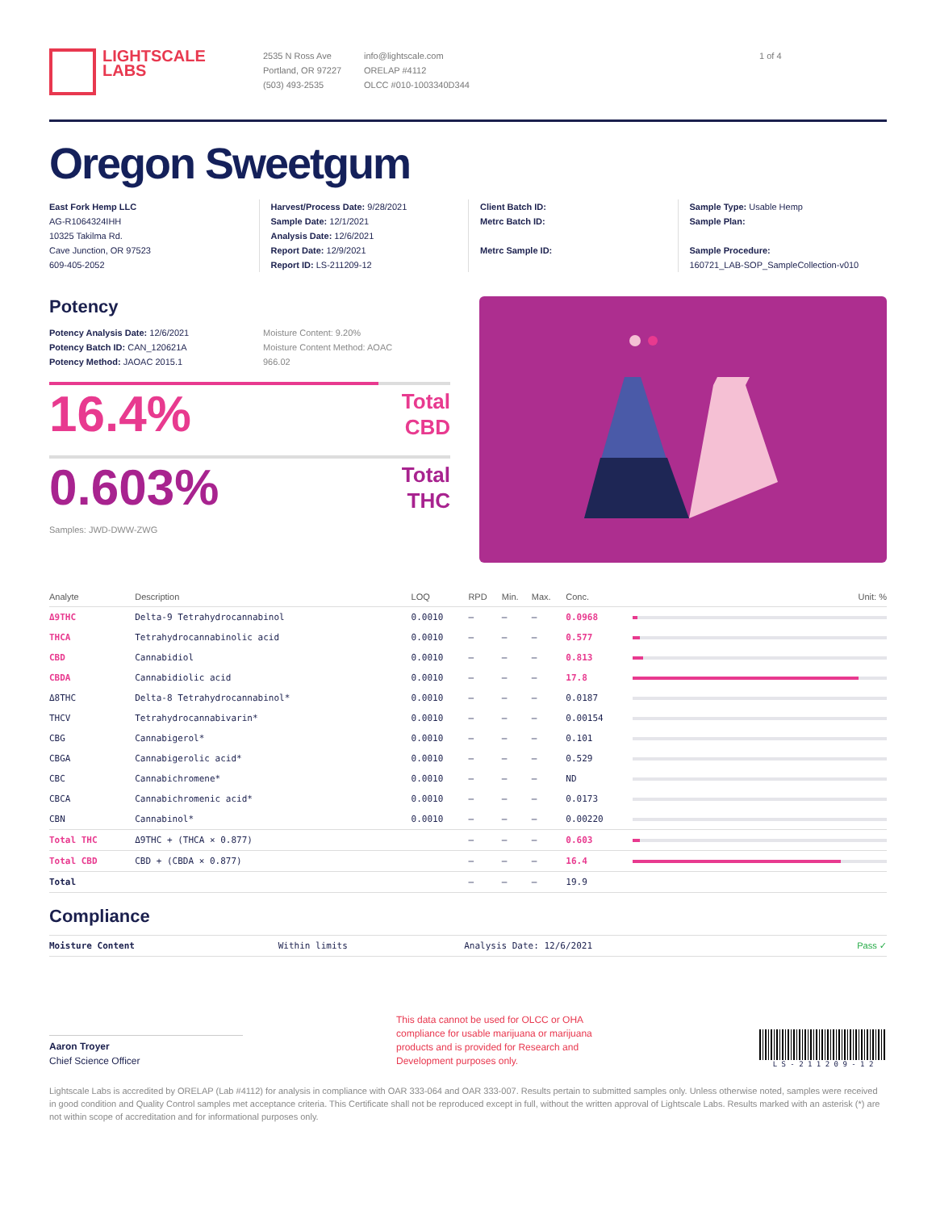LIGHTSCALE
LABS
2535 N Ross Ave
Portland, OR 97227
(503) 493-2535
info@lightscale.com
ORELAP #4112
OLCC #010-1003340D344
1 of 4
Oregon Sweetgum
East Fork Hemp LLC
AG-R1064324IHH
10325 Takilma Rd.
Cave Junction, OR 97523
609-405-2052
Harvest/Process Date: 9/28/2021
Sample Date: 12/1/2021
Analysis Date: 12/6/2021
Report Date: 12/9/2021
Report ID: LS-211209-12
Client Batch ID:
Metrc Batch ID:
Metrc Sample ID:
Sample Type: Usable Hemp
Sample Plan:
Sample Procedure:
160721_LAB-SOP_SampleCollection-v010
Potency
Potency Analysis Date: 12/6/2021
Potency Batch ID: CAN_120621A
Potency Method: JAOAC 2015.1
Moisture Content: 9.20%
Moisture Content Method: AOAC
966.02
16.4% Total
CBD
0.603% Total
THC
Samples: JWD-DWW-ZWG
| Analyte | Description | LOQ | RPD | Min. | Max. | Conc. | Unit: % |
| --- | --- | --- | --- | --- | --- | --- | --- |
| Δ9THC | Delta-9 Tetrahydrocannabinol | 0.0010 | – | – | – | 0.0968 | |
| THCA | Tetrahydrocannabinolic acid | 0.0010 | – | – | – | 0.577 | |
| CBD | Cannabidiol | 0.0010 | – | – | – | 0.813 | |
| CBDA | Cannabidiolic acid | 0.0010 | – | – | – | 17.8 | |
| Δ8THC | Delta-8 Tetrahydrocannabinol* | 0.0010 | – | – | – | 0.0187 | |
| THCV | Tetrahydrocannabivarin* | 0.0010 | – | – | – | 0.00154 | |
| CBG | Cannabigerol* | 0.0010 | – | – | – | 0.101 | |
| CBGA | Cannabigerolic acid* | 0.0010 | – | – | – | 0.529 | |
| CBC | Cannabichromene* | 0.0010 | – | – | – | ND | |
| CBCA | Cannabichromenic acid* | 0.0010 | – | – | – | 0.0173 | |
| CBN | Cannabinol* | 0.0010 | – | – | – | 0.00220 | |
| Total THC | Δ9THC + (THCA × 0.877) | | – | – | – | 0.603 | |
| Total CBD | CBD + (CBDA × 0.877) | | – | – | – | 16.4 | |
| Total | | | – | – | – | 19.9 | |
Compliance
| Moisture Content | Within limits | Analysis Date: 12/6/2021 | Pass ✓ |
Aaron Troyer
Chief Science Officer
This data cannot be used for OLCC or OHA compliance for usable marijuana or marijuana products and is provided for Research and Development purposes only.
L S - 2 1 1 2 0 9 - 1 2
Lightscale Labs is accredited by ORELAP (Lab #4112) for analysis in compliance with OAR 333-064 and OAR 333-007. Results pertain to submitted samples only. Unless otherwise noted, samples were received in good condition and Quality Control samples met acceptance criteria. This Certificate shall not be reproduced except in full, without the written approval of Lightscale Labs. Results marked with an asterisk (*) are not within scope of accreditation and for informational purposes only.